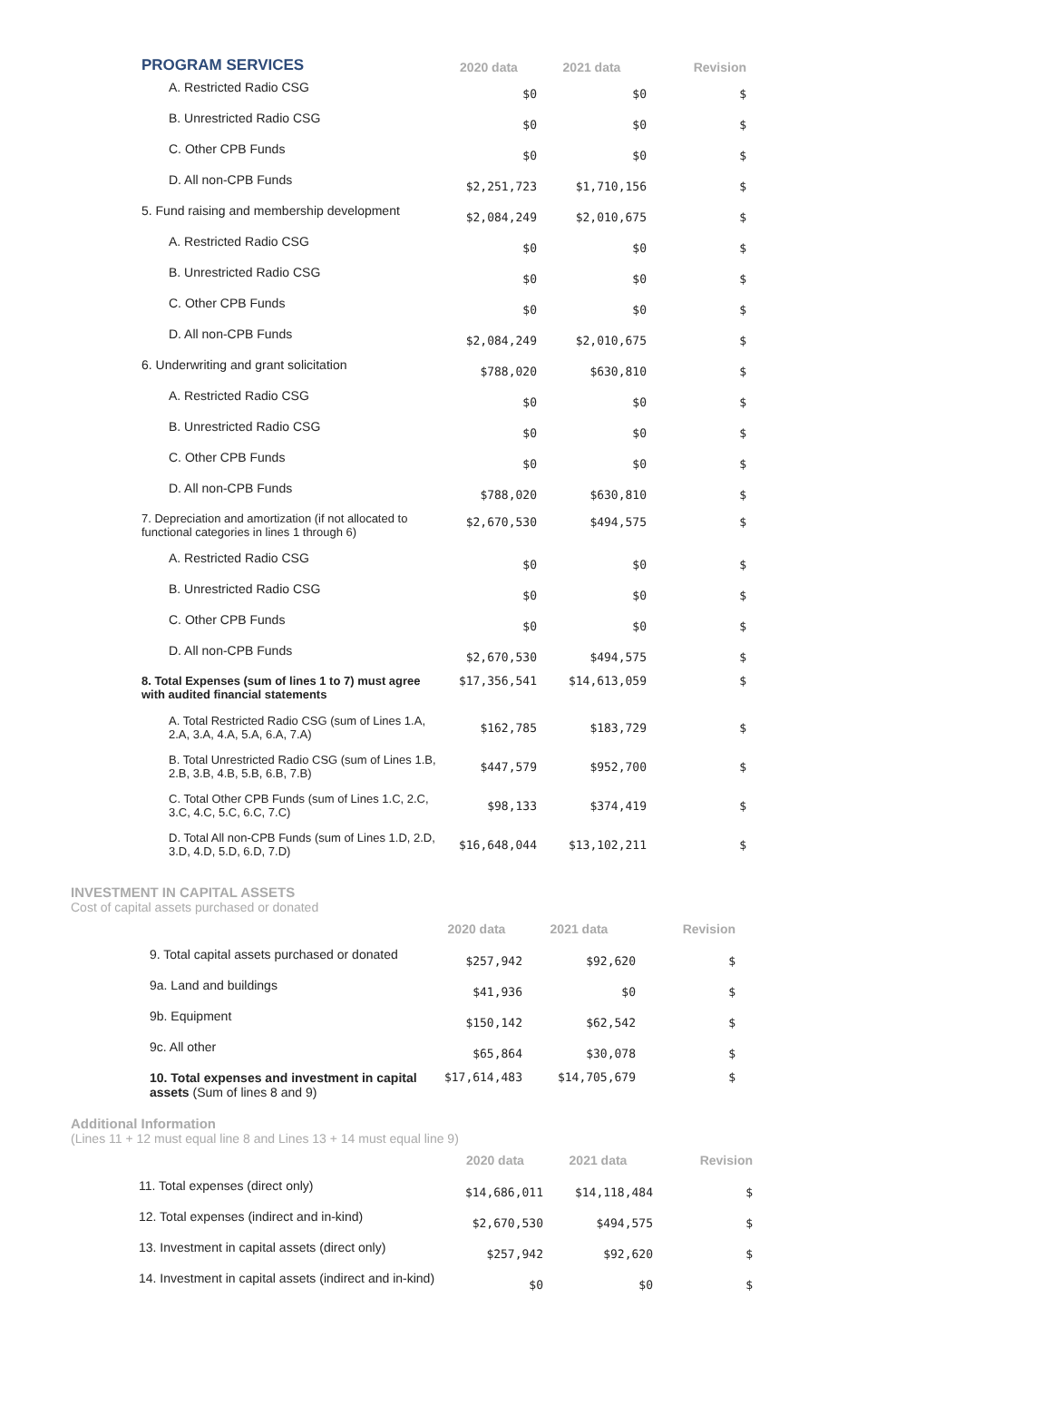| PROGRAM SERVICES | 2020 data | 2021 data | Revision |
| A. Restricted Radio CSG | $0 | $0 | $ |
| B. Unrestricted Radio CSG | $0 | $0 | $ |
| C. Other CPB Funds | $0 | $0 | $ |
| D. All non-CPB Funds | $2,251,723 | $1,710,156 | $ |
| 5. Fund raising and membership development | $2,084,249 | $2,010,675 | $ |
| A. Restricted Radio CSG | $0 | $0 | $ |
| B. Unrestricted Radio CSG | $0 | $0 | $ |
| C. Other CPB Funds | $0 | $0 | $ |
| D. All non-CPB Funds | $2,084,249 | $2,010,675 | $ |
| 6. Underwriting and grant solicitation | $788,020 | $630,810 | $ |
| A. Restricted Radio CSG | $0 | $0 | $ |
| B. Unrestricted Radio CSG | $0 | $0 | $ |
| C. Other CPB Funds | $0 | $0 | $ |
| D. All non-CPB Funds | $788,020 | $630,810 | $ |
| 7. Depreciation and amortization (if not allocated to functional categories in lines 1 through 6) | $2,670,530 | $494,575 | $ |
| A. Restricted Radio CSG | $0 | $0 | $ |
| B. Unrestricted Radio CSG | $0 | $0 | $ |
| C. Other CPB Funds | $0 | $0 | $ |
| D. All non-CPB Funds | $2,670,530 | $494,575 | $ |
| 8. Total Expenses (sum of lines 1 to 7) must agree with audited financial statements | $17,356,541 | $14,613,059 | $ |
| A. Total Restricted Radio CSG (sum of Lines 1.A, 2.A, 3.A, 4.A, 5.A, 6.A, 7.A) | $162,785 | $183,729 | $ |
| B. Total Unrestricted Radio CSG (sum of Lines 1.B, 2.B, 3.B, 4.B, 5.B, 6.B, 7.B) | $447,579 | $952,700 | $ |
| C. Total Other CPB Funds (sum of Lines 1.C, 2.C, 3.C, 4.C, 5.C, 6.C, 7.C) | $98,133 | $374,419 | $ |
| D. Total All non-CPB Funds (sum of Lines 1.D, 2.D, 3.D, 4.D, 5.D, 6.D, 7.D) | $16,648,044 | $13,102,211 | $ |
INVESTMENT IN CAPITAL ASSETS
Cost of capital assets purchased or donated
| | 2020 data | 2021 data | Revision |
| 9. Total capital assets purchased or donated | $257,942 | $92,620 | $ |
| 9a. Land and buildings | $41,936 | $0 | $ |
| 9b. Equipment | $150,142 | $62,542 | $ |
| 9c. All other | $65,864 | $30,078 | $ |
| 10. Total expenses and investment in capital assets (Sum of lines 8 and 9) | $17,614,483 | $14,705,679 | $ |
Additional Information
(Lines 11 + 12 must equal line 8 and Lines 13 + 14 must equal line 9)
| | 2020 data | 2021 data | Revision |
| 11. Total expenses (direct only) | $14,686,011 | $14,118,484 | $ |
| 12. Total expenses (indirect and in-kind) | $2,670,530 | $494,575 | $ |
| 13. Investment in capital assets (direct only) | $257,942 | $92,620 | $ |
| 14. Investment in capital assets (indirect and in-kind) | $0 | $0 | $ |